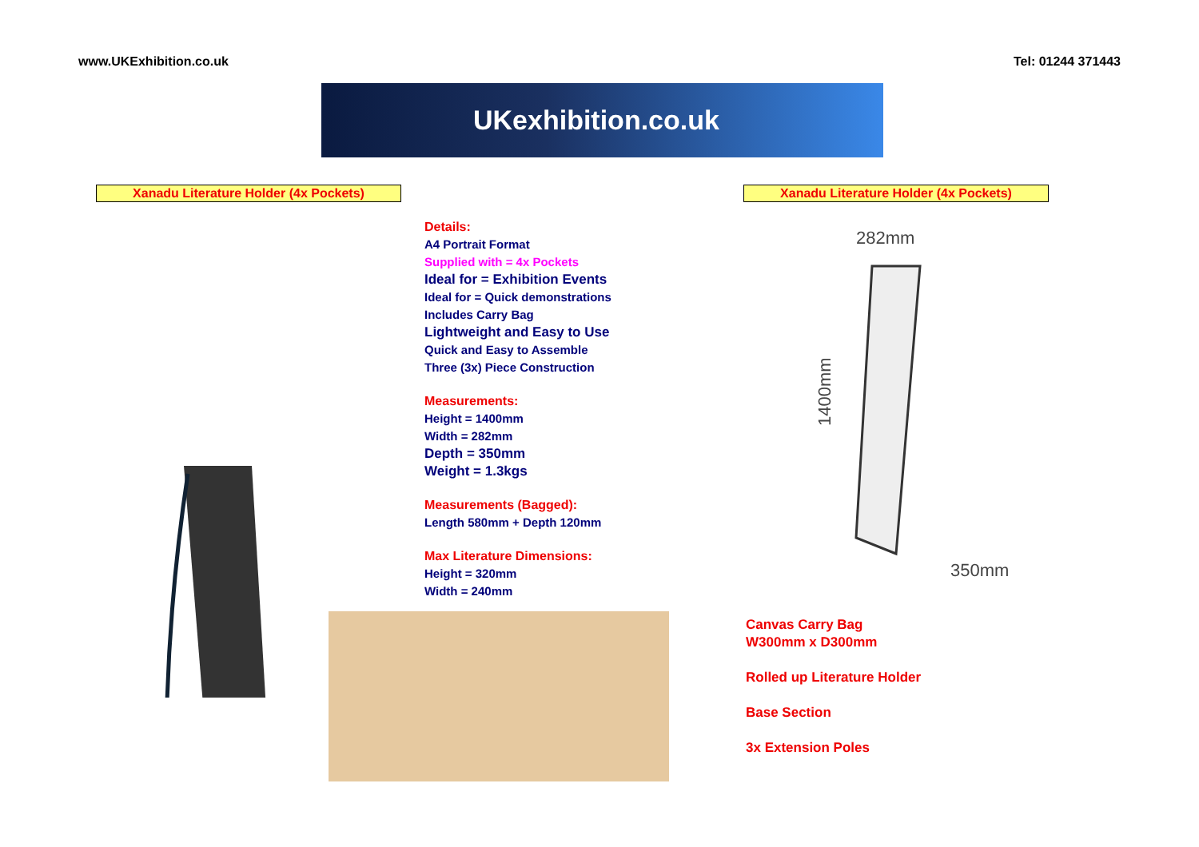www.UKExhibition.co.uk Tel: 01244 371443
UKexhibition.co.uk
Xanadu Literature Holder (4x Pockets) Xanadu Literature Holder (4x Pockets)
Details:
A4 Portrait Format
Supplied with = 4x Pockets
Ideal for = Exhibition Events
Ideal for = Quick demonstrations
Includes Carry Bag
Lightweight and Easy to Use
Quick and Easy to Assemble
Three (3x) Piece Construction
Measurements:
Height = 1400mm
Width = 282mm
Depth = 350mm
Weight = 1.3kgs
Measurements (Bagged):
Length 580mm + Depth 120mm
Max Literature Dimensions:
Height = 320mm
Width = 240mm
282mm
1400mm
350mm
Canvas Carry Bag
W300mm x D300mm
Rolled up Literature Holder
Base Section
3x Extension Poles